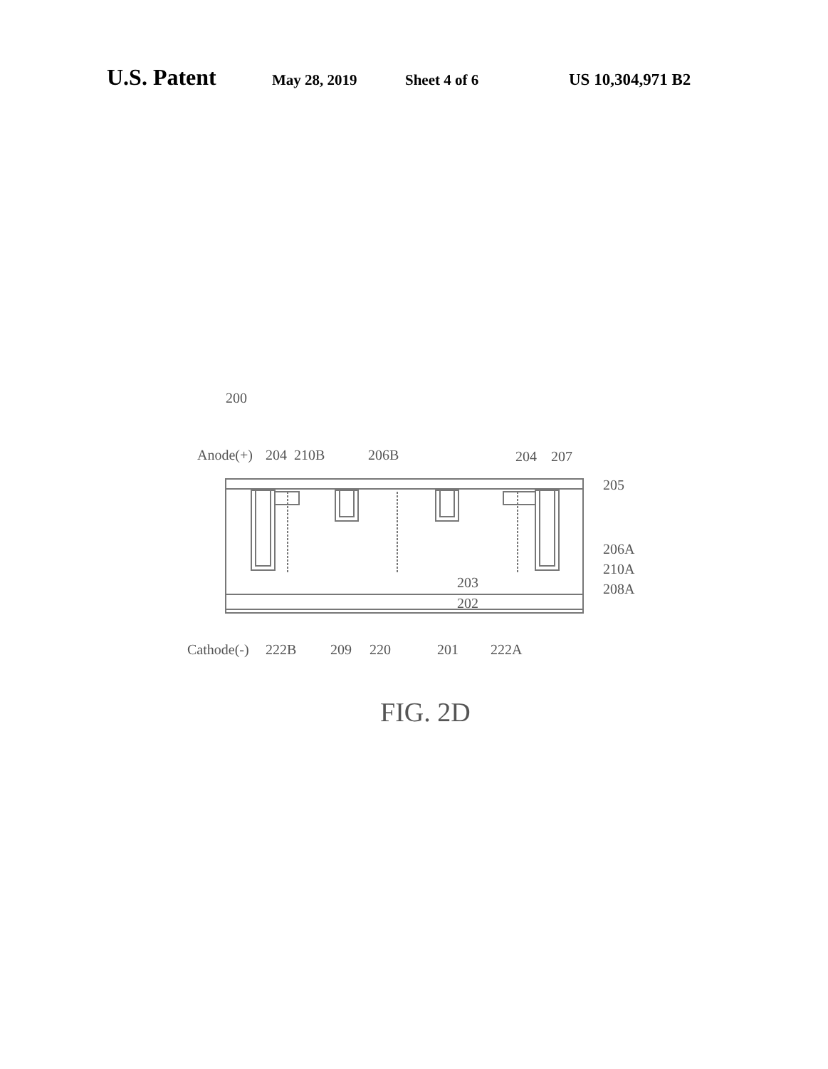U.S. Patent May 28, 2019 Sheet 4 of 6 US 10,304,971 B2
200
Anode(+)
204
210B
206B
204
207
205
206A
210A
208A
203
202
Cathode(-)
222B
209
220
201
222A
FIG. 2D